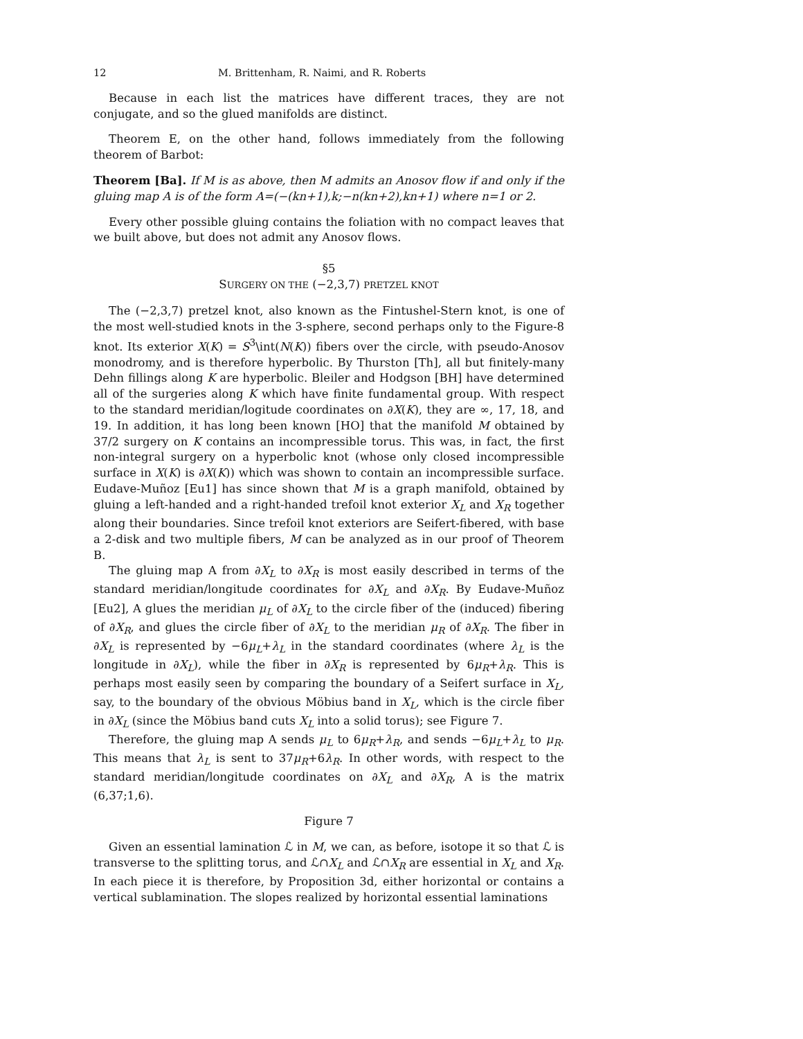12 M. Brittenham, R. Naimi, and R. Roberts
Because in each list the matrices have different traces, they are not conjugate, and so the glued manifolds are distinct.
Theorem E, on the other hand, follows immediately from the following theorem of Barbot:
Theorem [Ba]. If M is as above, then M admits an Anosov flow if and only if the gluing map A is of the form A=(−(kn+1),k;−n(kn+2),kn+1) where n=1 or 2.
Every other possible gluing contains the foliation with no compact leaves that we built above, but does not admit any Anosov flows.
§5
SURGERY ON THE (−2,3,7) PRETZEL KNOT
The (−2,3,7) pretzel knot, also known as the Fintushel-Stern knot, is one of the most well-studied knots in the 3-sphere, second perhaps only to the Figure-8 knot. Its exterior X(K) = S<sup>3</sup>\int(N(K)) fibers over the circle, with pseudo-Anosov monodromy, and is therefore hyperbolic. By Thurston [Th], all but finitely-many Dehn fillings along K are hyperbolic. Bleiler and Hodgson [BH] have determined all of the surgeries along K which have finite fundamental group. With respect to the standard meridian/logitude coordinates on ∂X(K), they are ∞, 17, 18, and 19. In addition, it has long been known [HO] that the manifold M obtained by 37/2 surgery on K contains an incompressible torus. This was, in fact, the first non-integral surgery on a hyperbolic knot (whose only closed incompressible surface in X(K) is ∂X(K)) which was shown to contain an incompressible surface. Eudave-Muñoz [Eu1] has since shown that M is a graph manifold, obtained by gluing a left-handed and a right-handed trefoil knot exterior X<sub>L</sub> and X<sub>R</sub> together along their boundaries. Since trefoil knot exteriors are Seifert-fibered, with base a 2-disk and two multiple fibers, M can be analyzed as in our proof of Theorem B.
The gluing map A from ∂X<sub>L</sub> to ∂X<sub>R</sub> is most easily described in terms of the standard meridian/longitude coordinates for ∂X<sub>L</sub> and ∂X<sub>R</sub>. By Eudave-Muñoz [Eu2], A glues the meridian μ<sub>L</sub> of ∂X<sub>L</sub> to the circle fiber of the (induced) fibering of ∂X<sub>R</sub>, and glues the circle fiber of ∂X<sub>L</sub> to the meridian μ<sub>R</sub> of ∂X<sub>R</sub>. The fiber in ∂X<sub>L</sub> is represented by −6μ<sub>L</sub>+λ<sub>L</sub> in the standard coordinates (where λ<sub>L</sub> is the longitude in ∂X<sub>L</sub>), while the fiber in ∂X<sub>R</sub> is represented by 6μ<sub>R</sub>+λ<sub>R</sub>. This is perhaps most easily seen by comparing the boundary of a Seifert surface in X<sub>L</sub>, say, to the boundary of the obvious Möbius band in X<sub>L</sub>, which is the circle fiber in ∂X<sub>L</sub> (since the Möbius band cuts X<sub>L</sub> into a solid torus); see Figure 7.
Therefore, the gluing map A sends μ<sub>L</sub> to 6μ<sub>R</sub>+λ<sub>R</sub>, and sends −6μ<sub>L</sub>+λ<sub>L</sub> to μ<sub>R</sub>. This means that λ<sub>L</sub> is sent to 37μ<sub>R</sub>+6λ<sub>R</sub>. In other words, with respect to the standard meridian/longitude coordinates on ∂X<sub>L</sub> and ∂X<sub>R</sub>, A is the matrix (6,37;1,6).
Figure 7
Given an essential lamination ℒ in M, we can, as before, isotope it so that ℒ is transverse to the splitting torus, and ℒ∩X<sub>L</sub> and ℒ∩X<sub>R</sub> are essential in X<sub>L</sub> and X<sub>R</sub>. In each piece it is therefore, by Proposition 3d, either horizontal or contains a vertical sublamination. The slopes realized by horizontal essential laminations